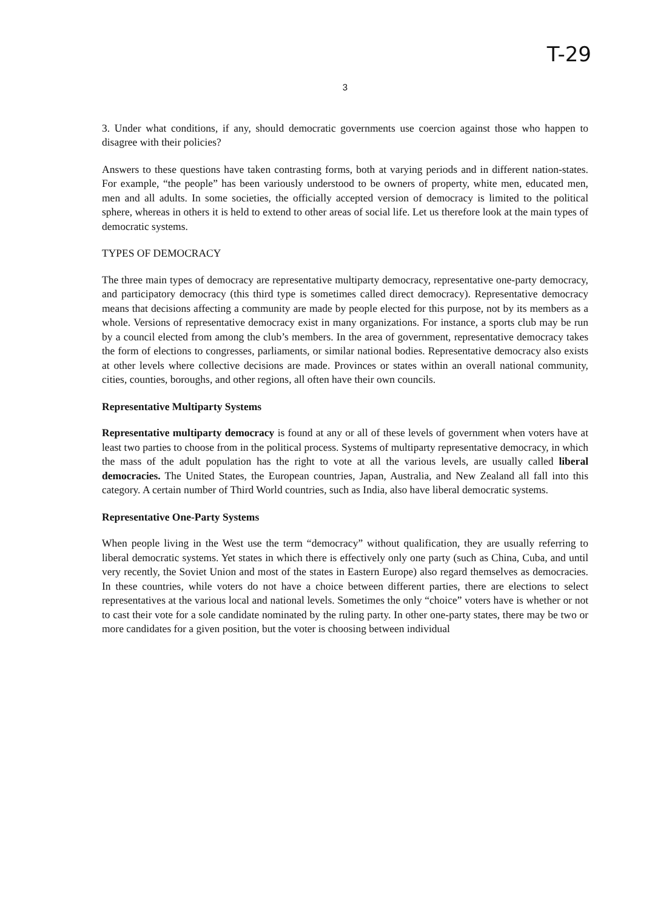T-29
3
3. Under what conditions, if any, should democratic governments use coercion against those who happen to disagree with their policies?
Answers to these questions have taken contrasting forms, both at varying periods and in different nation-states. For example, “the people” has been variously understood to be owners of property, white men, educated men, men and all adults. In some societies, the officially accepted version of democracy is limited to the political sphere, whereas in others it is held to extend to other areas of social life. Let us therefore look at the main types of democratic systems.
TYPES OF DEMOCRACY
The three main types of democracy are representative multiparty democracy, representative one-party democracy, and participatory democracy (this third type is sometimes called direct democracy). Representative democracy means that decisions affecting a community are made by people elected for this purpose, not by its members as a whole. Versions of representative democracy exist in many organizations. For instance, a sports club may be run by a council elected from among the club’s members. In the area of government, representative democracy takes the form of elections to congresses, parliaments, or similar national bodies. Representative democracy also exists at other levels where collective decisions are made. Provinces or states within an overall national community, cities, counties, boroughs, and other regions, all often have their own councils.
Representative Multiparty Systems
Representative multiparty democracy is found at any or all of these levels of government when voters have at least two parties to choose from in the political process. Systems of multiparty representative democracy, in which the mass of the adult population has the right to vote at all the various levels, are usually called liberal democracies. The United States, the European countries, Japan, Australia, and New Zealand all fall into this category. A certain number of Third World countries, such as India, also have liberal democratic systems.
Representative One-Party Systems
When people living in the West use the term “democracy” without qualification, they are usually referring to liberal democratic systems. Yet states in which there is effectively only one party (such as China, Cuba, and until very recently, the Soviet Union and most of the states in Eastern Europe) also regard themselves as democracies. In these countries, while voters do not have a choice between different parties, there are elections to select representatives at the various local and national levels. Sometimes the only “choice” voters have is whether or not to cast their vote for a sole candidate nominated by the ruling party. In other one-party states, there may be two or more candidates for a given position, but the voter is choosing between individual